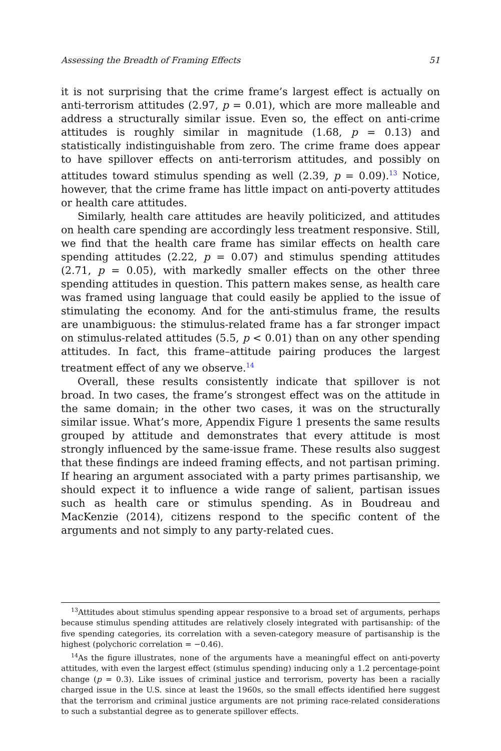Assessing the Breadth of Framing Effects 51
it is not surprising that the crime frame’s largest effect is actually on anti-terrorism attitudes (2.97, p = 0.01), which are more malleable and address a structurally similar issue. Even so, the effect on anti-crime attitudes is roughly similar in magnitude (1.68, p = 0.13) and statistically indistinguishable from zero. The crime frame does appear to have spillover effects on anti-terrorism attitudes, and possibly on attitudes toward stimulus spending as well (2.39, p = 0.09).<sup>13</sup> Notice, however, that the crime frame has little impact on anti-poverty attitudes or health care attitudes.
Similarly, health care attitudes are heavily politicized, and attitudes on health care spending are accordingly less treatment responsive. Still, we find that the health care frame has similar effects on health care spending attitudes (2.22, p = 0.07) and stimulus spending attitudes (2.71, p = 0.05), with markedly smaller effects on the other three spending attitudes in question. This pattern makes sense, as health care was framed using language that could easily be applied to the issue of stimulating the economy. And for the anti-stimulus frame, the results are unambiguous: the stimulus-related frame has a far stronger impact on stimulus-related attitudes (5.5, p < 0.01) than on any other spending attitudes. In fact, this frame–attitude pairing produces the largest treatment effect of any we observe.<sup>14</sup>
Overall, these results consistently indicate that spillover is not broad. In two cases, the frame’s strongest effect was on the attitude in the same domain; in the other two cases, it was on the structurally similar issue. What’s more, Appendix Figure 1 presents the same results grouped by attitude and demonstrates that every attitude is most strongly influenced by the same-issue frame. These results also suggest that these findings are indeed framing effects, and not partisan priming. If hearing an argument associated with a party primes partisanship, we should expect it to influence a wide range of salient, partisan issues such as health care or stimulus spending. As in Boudreau and MacKenzie (2014), citizens respond to the specific content of the arguments and not simply to any party-related cues.
<sup>13</sup> Attitudes about stimulus spending appear responsive to a broad set of arguments, perhaps because stimulus spending attitudes are relatively closely integrated with partisanship: of the five spending categories, its correlation with a seven-category measure of partisanship is the highest (polychoric correlation = −0.46).
<sup>14</sup> As the figure illustrates, none of the arguments have a meaningful effect on anti-poverty attitudes, with even the largest effect (stimulus spending) inducing only a 1.2 percentage-point change (p = 0.3). Like issues of criminal justice and terrorism, poverty has been a racially charged issue in the U.S. since at least the 1960s, so the small effects identified here suggest that the terrorism and criminal justice arguments are not priming race-related considerations to such a substantial degree as to generate spillover effects.